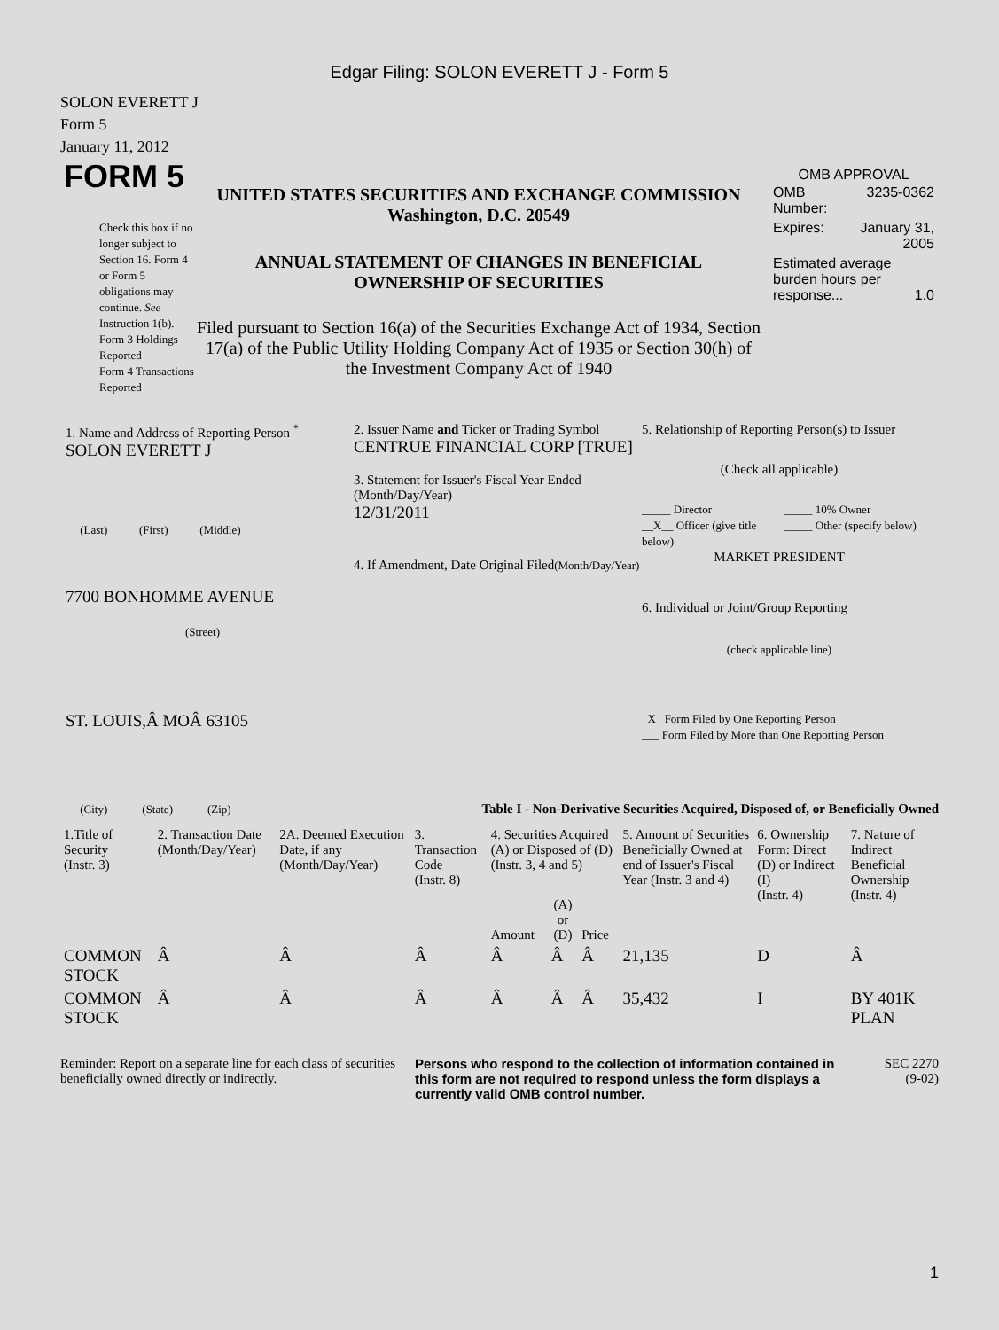Edgar Filing: SOLON EVERETT J - Form 5
SOLON EVERETT J
Form 5
January 11, 2012
FORM 5
Check this box if no longer subject to Section 16. Form 4 or Form 5 obligations may continue. See Instruction 1(b).
Form 3 Holdings Reported
Form 4 Transactions Reported
UNITED STATES SECURITIES AND EXCHANGE COMMISSION
Washington, D.C. 20549
ANNUAL STATEMENT OF CHANGES IN BENEFICIAL
OWNERSHIP OF SECURITIES
Filed pursuant to Section 16(a) of the Securities Exchange Act of 1934, Section 17(a) of the Public Utility Holding Company Act of 1935 or Section 30(h) of the Investment Company Act of 1940
OMB APPROVAL
| OMB Number: | 3235-0362 |
| Expires: | January 31, 2005 |
| Estimated average burden hours per response... 1.0 | |
1. Name and Address of Reporting Person <sup>*</sup>
SOLON EVERETT J
(Last) (First) (Middle)
7700 BONHOMME AVENUE
(Street)
ST. LOUIS,Â MOÂ 63105
(City) (State) (Zip)
2. Issuer Name and Ticker or Trading Symbol
CENTRUE FINANCIAL CORP [TRUE]
3. Statement for Issuer's Fiscal Year Ended (Month/Day/Year)
12/31/2011
4. If Amendment, Date Original Filed(Month/Day/Year)
5. Relationship of Reporting Person(s) to Issuer
(Check all applicable)
_____ Director
__X__ Officer (give title below)
_____ 10% Owner
_____ Other (specify below)
MARKET PRESIDENT
6. Individual or Joint/Group Reporting
(check applicable line)
_X_ Form Filed by One Reporting Person
___ Form Filed by More than One Reporting Person
Table I - Non-Derivative Securities Acquired, Disposed of, or Beneficially Owned
| 1.Title of Security (Instr. 3) | 2. Transaction Date (Month/Day/Year) | 2A. Deemed Execution Date, if any (Month/Day/Year) | 3. Transaction Code (Instr. 8) | 4. Securities Acquired (A) or Disposed of (D) (Instr. 3, 4 and 5) | | | 5. Amount of Securities Beneficially Owned at end of Issuer's Fiscal Year (Instr. 3 and 4) | 6. Ownership Form: Direct (D) or Indirect (I) (Instr. 4) | 7. Nature of Indirect Beneficial Ownership (Instr. 4) |
| --- | --- | --- | --- | --- | --- | --- | --- | --- | --- |
| | | | | Amount | (A) or (D) | Price | | | |
| COMMON STOCK | Â | Â | Â | Â | Â | Â | 21,135 | D | Â |
| COMMON STOCK | Â | Â | Â | Â | Â | Â | 35,432 | I | BY 401K PLAN |
Reminder: Report on a separate line for each class of securities beneficially owned directly or indirectly.
Persons who respond to the collection of information contained in this form are not required to respond unless the form displays a currently valid OMB control number.
SEC 2270
(9-02)
1